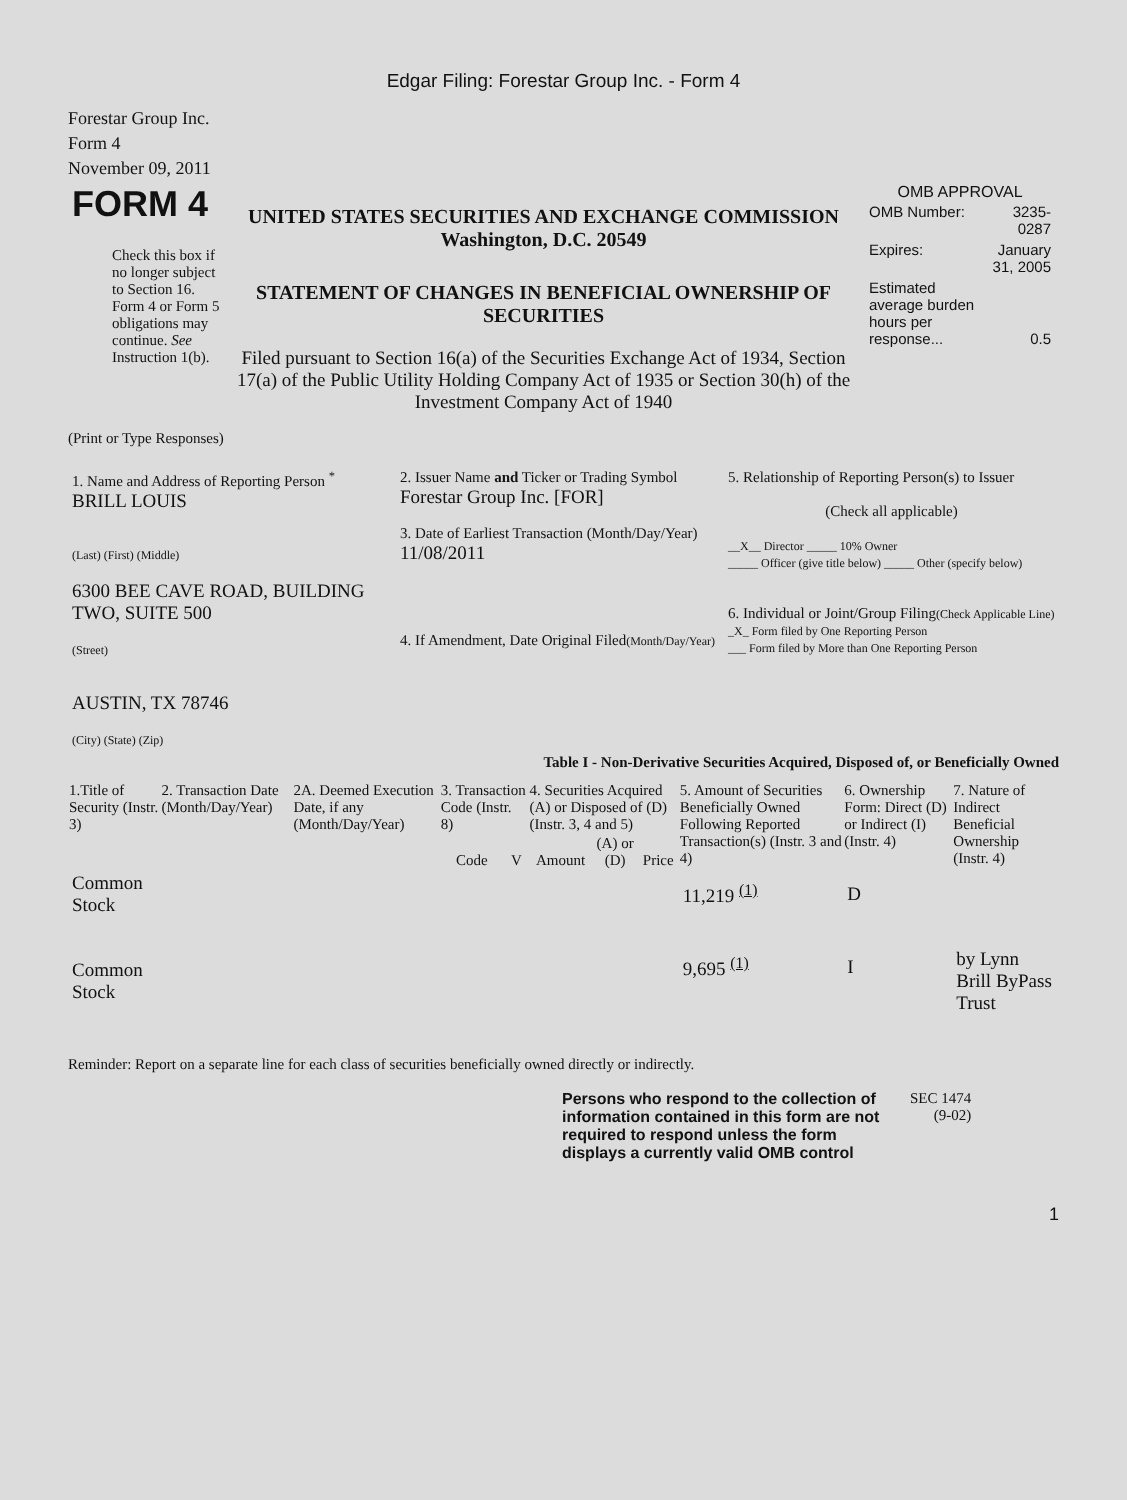Edgar Filing: Forestar Group Inc. - Form 4
Forestar Group Inc.
Form 4
November 09, 2011
| FORM 4 Check this box if no longer subject to Section 16. Form 4 or Form 5 obligations may continue. See Instruction 1(b). | UNITED STATES SECURITIES AND EXCHANGE COMMISSION Washington, D.C. 20549 STATEMENT OF CHANGES IN BENEFICIAL OWNERSHIP OF SECURITIES Filed pursuant to Section 16(a) of the Securities Exchange Act of 1934, Section 17(a) of the Public Utility Holding Company Act of 1935 or Section 30(h) of the Investment Company Act of 1940 | OMB APPROVAL / OMB Number: / 3235-0287 / / Expires: / January 31, 2005 / / Estimated average burden hours per response... / 0.5 / |
(Print or Type Responses)
| 1. Name and Address of Reporting Person <sup>*</sup> BRILL LOUIS (Last) (First) (Middle) 6300 BEE CAVE ROAD, BUILDING TWO, SUITE 500 (Street) AUSTIN, TX 78746 (City) (State) (Zip) | 2. Issuer Name and Ticker or Trading Symbol Forestar Group Inc. [FOR] 3. Date of Earliest Transaction (Month/Day/Year) 11/08/2011 4. If Amendment, Date Original Filed (Month/Day/Year) | 5. Relationship of Reporting Person(s) to Issuer (Check all applicable) __X__ Director _____ 10% Owner _____ Officer (give title below) _____ Other (specify below) 6. Individual or Joint/Group Filing (Check Applicable Line) _X_ Form filed by One Reporting Person ___ Form filed by More than One Reporting Person |
Table I - Non-Derivative Securities Acquired, Disposed of, or Beneficially Owned
| 1.Title of Security (Instr. 3) | 2. Transaction Date (Month/Day/Year) | 2A. Deemed Execution Date, if any (Month/Day/Year) | 3. Transaction Code (Instr. 8) | | 4. Securities Acquired (A) or Disposed of (D) (Instr. 3, 4 and 5) | | | 5. Amount of Securities Beneficially Owned Following Reported Transaction(s) (Instr. 3 and 4) | 6. Ownership Form: Direct (D) or Indirect (I) (Instr. 4) | 7. Nature of Indirect Beneficial Ownership (Instr. 4) |
| --- | --- | --- | --- | --- | --- | --- | --- | --- | --- | --- |
| | | | Code | V | Amount | (A) or (D) | Price | | | |
| Common Stock | | | | | | | | 11,219 <sup>(1)</sup> | D | |
| Common Stock | | | | | | | | 9,695 <sup>(1)</sup> | I | by Lynn Brill ByPass Trust |
Reminder: Report on a separate line for each class of securities beneficially owned directly or indirectly.
| Persons who respond to the collection of information contained in this form are not required to respond unless the form displays a currently valid OMB control | SEC 1474 (9-02) |
1